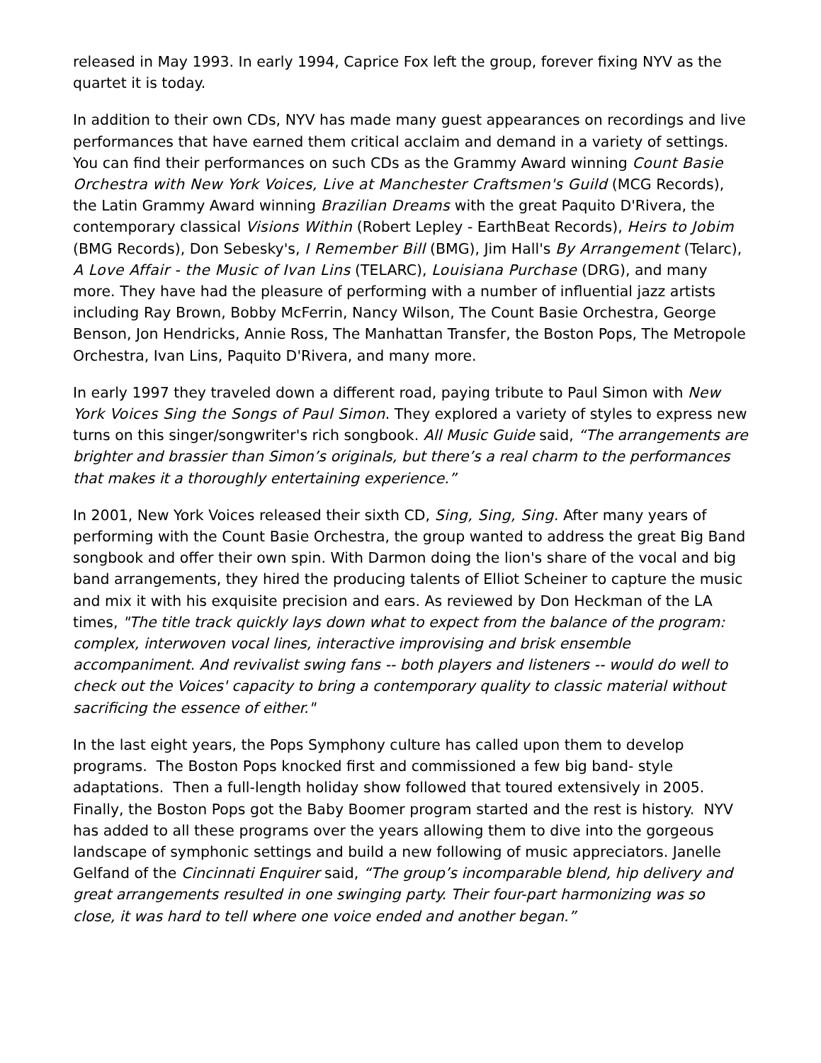released in May 1993. In early 1994, Caprice Fox left the group, forever fixing NYV as the quartet it is today.
In addition to their own CDs, NYV has made many guest appearances on recordings and live performances that have earned them critical acclaim and demand in a variety of settings. You can find their performances on such CDs as the Grammy Award winning Count Basie Orchestra with New York Voices, Live at Manchester Craftsmen's Guild (MCG Records), the Latin Grammy Award winning Brazilian Dreams with the great Paquito D'Rivera, the contemporary classical Visions Within (Robert Lepley - EarthBeat Records), Heirs to Jobim (BMG Records), Don Sebesky's, I Remember Bill (BMG), Jim Hall's By Arrangement (Telarc), A Love Affair - the Music of Ivan Lins (TELARC), Louisiana Purchase (DRG), and many more. They have had the pleasure of performing with a number of influential jazz artists including Ray Brown, Bobby McFerrin, Nancy Wilson, The Count Basie Orchestra, George Benson, Jon Hendricks, Annie Ross, The Manhattan Transfer, the Boston Pops, The Metropole Orchestra, Ivan Lins, Paquito D'Rivera, and many more.
In early 1997 they traveled down a different road, paying tribute to Paul Simon with New York Voices Sing the Songs of Paul Simon. They explored a variety of styles to express new turns on this singer/songwriter's rich songbook. All Music Guide said, “The arrangements are brighter and brassier than Simon’s originals, but there’s a real charm to the performances that makes it a thoroughly entertaining experience.”
In 2001, New York Voices released their sixth CD, Sing, Sing, Sing. After many years of performing with the Count Basie Orchestra, the group wanted to address the great Big Band songbook and offer their own spin. With Darmon doing the lion's share of the vocal and big band arrangements, they hired the producing talents of Elliot Scheiner to capture the music and mix it with his exquisite precision and ears. As reviewed by Don Heckman of the LA times, "The title track quickly lays down what to expect from the balance of the program: complex, interwoven vocal lines, interactive improvising and brisk ensemble accompaniment. And revivalist swing fans -- both players and listeners -- would do well to check out the Voices' capacity to bring a contemporary quality to classic material without sacrificing the essence of either."
In the last eight years, the Pops Symphony culture has called upon them to develop programs. The Boston Pops knocked first and commissioned a few big band- style adaptations. Then a full-length holiday show followed that toured extensively in 2005. Finally, the Boston Pops got the Baby Boomer program started and the rest is history. NYV has added to all these programs over the years allowing them to dive into the gorgeous landscape of symphonic settings and build a new following of music appreciators. Janelle Gelfand of the Cincinnati Enquirer said, “The group’s incomparable blend, hip delivery and great arrangements resulted in one swinging party. Their four-part harmonizing was so close, it was hard to tell where one voice ended and another began.”